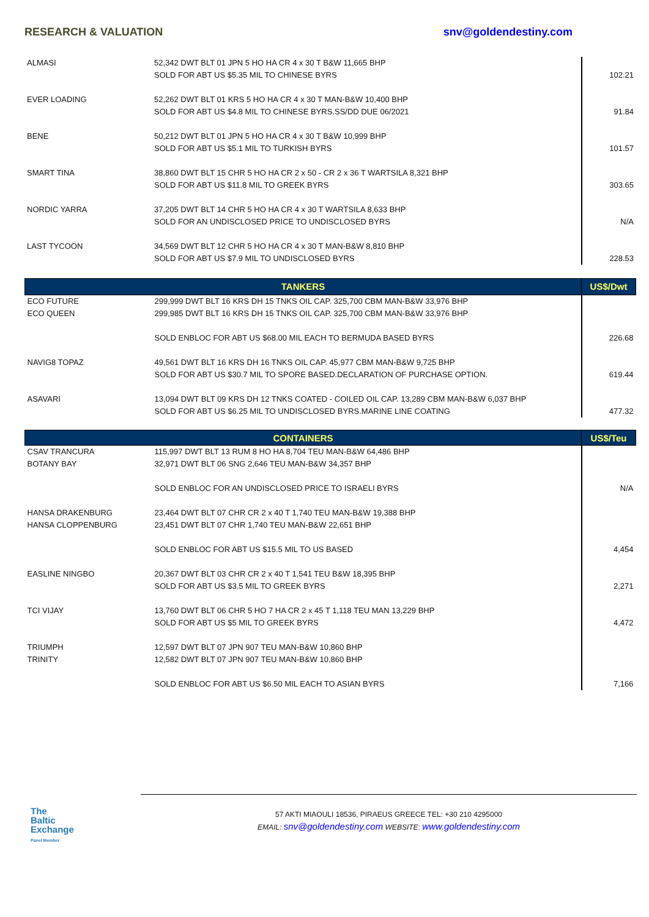RESEARCH & VALUATION snv@goldendestiny.com
| ALMASI | 52,342 DWT BLT 01 JPN 5 HO HA CR 4 x 30 T B&W 11,665 BHP SOLD FOR ABT US $5.35 MIL TO CHINESE BYRS | 102.21 |
| EVER LOADING | 52,262 DWT BLT 01 KRS 5 HO HA CR 4 x 30 T MAN-B&W 10,400 BHP SOLD FOR ABT US $4.8 MIL TO CHINESE BYRS.SS/DD DUE 06/2021 | 91.84 |
| BENE | 50,212 DWT BLT 01 JPN 5 HO HA CR 4 x 30 T B&W 10,999 BHP SOLD FOR ABT US $5.1 MIL TO TURKISH BYRS | 101.57 |
| SMART TINA | 38,860 DWT BLT 15 CHR 5 HO HA CR 2 x 50 - CR 2 x 36 T WARTSILA 8,321 BHP SOLD FOR ABT US $11.8 MIL TO GREEK BYRS | 303.65 |
| NORDIC YARRA | 37,205 DWT BLT 14 CHR 5 HO HA CR 4 x 30 T WARTSILA 8,633 BHP SOLD FOR AN UNDISCLOSED PRICE TO UNDISCLOSED BYRS | N/A |
| LAST TYCOON | 34,569 DWT BLT 12 CHR 5 HO HA CR 4 x 30 T MAN-B&W 8,810 BHP SOLD FOR ABT US $7.9 MIL TO UNDISCLOSED BYRS | 228.53 |
| TANKERS | | US$/Dwt |
| --- | --- | --- |
| ECO FUTURE ECO QUEEN | 299,999 DWT BLT 16 KRS DH 15 TNKS OIL CAP. 325,700 CBM MAN-B&W 33,976 BHP 299,985 DWT BLT 16 KRS DH 15 TNKS OIL CAP. 325,700 CBM MAN-B&W 33,976 BHP SOLD ENBLOC FOR ABT US $68.00 MIL EACH TO BERMUDA BASED BYRS | 226.68 |
| NAVIG8 TOPAZ | 49,561 DWT BLT 16 KRS DH 16 TNKS OIL CAP. 45,977 CBM MAN-B&W 9,725 BHP SOLD FOR ABT US $30.7 MIL TO SPORE BASED.DECLARATION OF PURCHASE OPTION. | 619.44 |
| ASAVARI | 13,094 DWT BLT 09 KRS DH 12 TNKS COATED - COILED OIL CAP. 13,289 CBM MAN-B&W 6,037 BHP SOLD FOR ABT US $6.25 MIL TO UNDISCLOSED BYRS.MARINE LINE COATING | 477.32 |
| CONTAINERS | | US$/Teu |
| --- | --- | --- |
| CSAV TRANCURA BOTANY BAY | 115,997 DWT BLT 13 RUM 8 HO HA 8,704 TEU MAN-B&W 64,486 BHP 32,971 DWT BLT 06 SNG 2,646 TEU MAN-B&W 34,357 BHP SOLD ENBLOC FOR AN UNDISCLOSED PRICE TO ISRAELI BYRS | N/A |
| HANSA DRAKENBURG HANSA CLOPPENBURG | 23,464 DWT BLT 07 CHR CR 2 x 40 T 1,740 TEU MAN-B&W 19,388 BHP 23,451 DWT BLT 07 CHR 1,740 TEU MAN-B&W 22,651 BHP SOLD ENBLOC FOR ABT US $15.5 MIL TO US BASED | 4,454 |
| EASLINE NINGBO | 20,367 DWT BLT 03 CHR CR 2 x 40 T 1,541 TEU B&W 18,395 BHP SOLD FOR ABT US $3.5 MIL TO GREEK BYRS | 2,271 |
| TCI VIJAY | 13,760 DWT BLT 06 CHR 5 HO 7 HA CR 2 x 45 T 1,118 TEU MAN 13,229 BHP SOLD FOR ABT US $5 MIL TO GREEK BYRS | 4,472 |
| TRIUMPH TRINITY | 12,597 DWT BLT 07 JPN 907 TEU MAN-B&W 10,860 BHP 12,582 DWT BLT 07 JPN 907 TEU MAN-B&W 10,860 BHP SOLD ENBLOC FOR ABT US $6.50 MIL EACH TO ASIAN BYRS | 7,166 |
The
Baltic
Exchange
Panel Member
57 AKTI MIAOULI 18536, PIRAEUS GREECE TEL: +30 210 4295000
EMAIL: snv@goldendestiny.com WEBSITE: www.goldendestiny.com